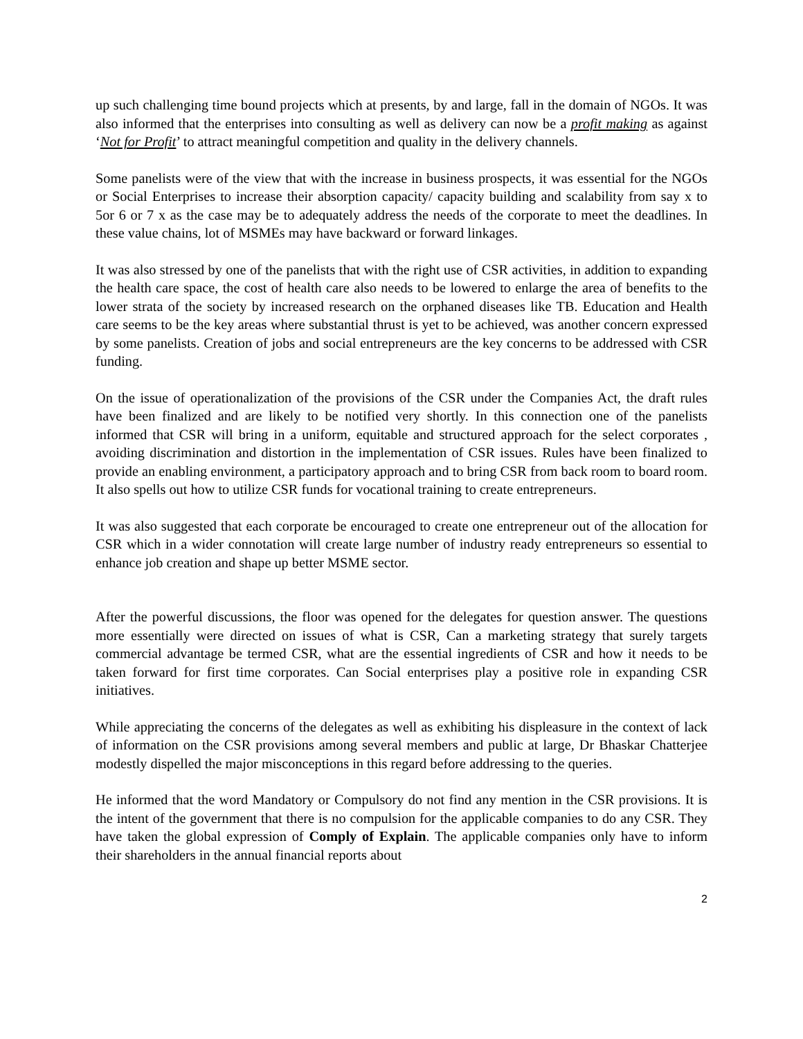up such challenging time bound projects which at presents, by and large, fall in the domain of NGOs. It was also informed that the enterprises into consulting as well as delivery can now be a profit making as against ‘Not for Profit’ to attract meaningful competition and quality in the delivery channels.
Some panelists were of the view that with the increase in business prospects, it was essential for the NGOs or Social Enterprises to increase their absorption capacity/ capacity building and scalability from say x to 5or 6 or 7 x as the case may be to adequately address the needs of the corporate to meet the deadlines. In these value chains, lot of MSMEs may have backward or forward linkages.
It was also stressed by one of the panelists that with the right use of CSR activities, in addition to expanding the health care space, the cost of health care also needs to be lowered to enlarge the area of benefits to the lower strata of the society by increased research on the orphaned diseases like TB. Education and Health care seems to be the key areas where substantial thrust is yet to be achieved, was another concern expressed by some panelists. Creation of jobs and social entrepreneurs are the key concerns to be addressed with CSR funding.
On the issue of operationalization of the provisions of the CSR under the Companies Act, the draft rules have been finalized and are likely to be notified very shortly. In this connection one of the panelists informed that CSR will bring in a uniform, equitable and structured approach for the select corporates , avoiding discrimination and distortion in the implementation of CSR issues. Rules have been finalized to provide an enabling environment, a participatory approach and to bring CSR from back room to board room. It also spells out how to utilize CSR funds for vocational training to create entrepreneurs.
It was also suggested that each corporate be encouraged to create one entrepreneur out of the allocation for CSR which in a wider connotation will create large number of industry ready entrepreneurs so essential to enhance job creation and shape up better MSME sector.
After the powerful discussions, the floor was opened for the delegates for question answer. The questions more essentially were directed on issues of what is CSR, Can a marketing strategy that surely targets commercial advantage be termed CSR, what are the essential ingredients of CSR and how it needs to be taken forward for first time corporates. Can Social enterprises play a positive role in expanding CSR initiatives.
While appreciating the concerns of the delegates as well as exhibiting his displeasure in the context of lack of information on the CSR provisions among several members and public at large, Dr Bhaskar Chatterjee modestly dispelled the major misconceptions in this regard before addressing to the queries.
He informed that the word Mandatory or Compulsory do not find any mention in the CSR provisions. It is the intent of the government that there is no compulsion for the applicable companies to do any CSR. They have taken the global expression of Comply of Explain. The applicable companies only have to inform their shareholders in the annual financial reports about
2